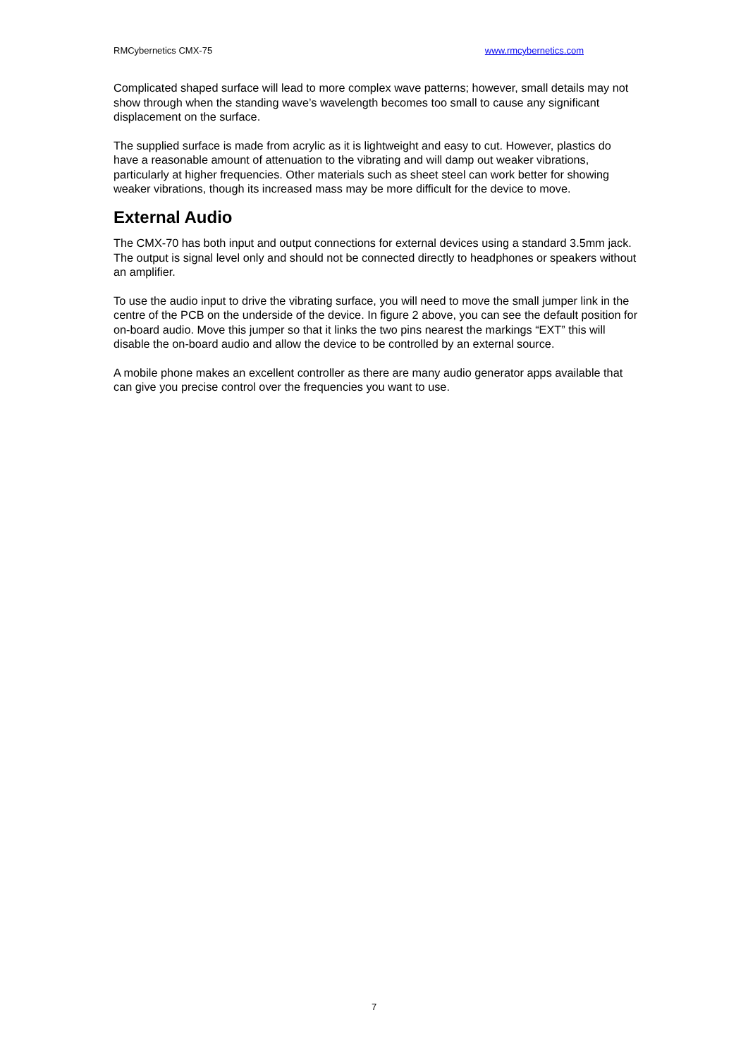RMCybernetics CMX-75 www.rmcybernetics.com
Complicated shaped surface will lead to more complex wave patterns; however, small details may not show through when the standing wave’s wavelength becomes too small to cause any significant displacement on the surface.
The supplied surface is made from acrylic as it is lightweight and easy to cut. However, plastics do have a reasonable amount of attenuation to the vibrating and will damp out weaker vibrations, particularly at higher frequencies. Other materials such as sheet steel can work better for showing weaker vibrations, though its increased mass may be more difficult for the device to move.
External Audio
The CMX-70 has both input and output connections for external devices using a standard 3.5mm jack. The output is signal level only and should not be connected directly to headphones or speakers without an amplifier.
To use the audio input to drive the vibrating surface, you will need to move the small jumper link in the centre of the PCB on the underside of the device. In figure 2 above, you can see the default position for on-board audio. Move this jumper so that it links the two pins nearest the markings “EXT” this will disable the on-board audio and allow the device to be controlled by an external source.
A mobile phone makes an excellent controller as there are many audio generator apps available that can give you precise control over the frequencies you want to use.
7